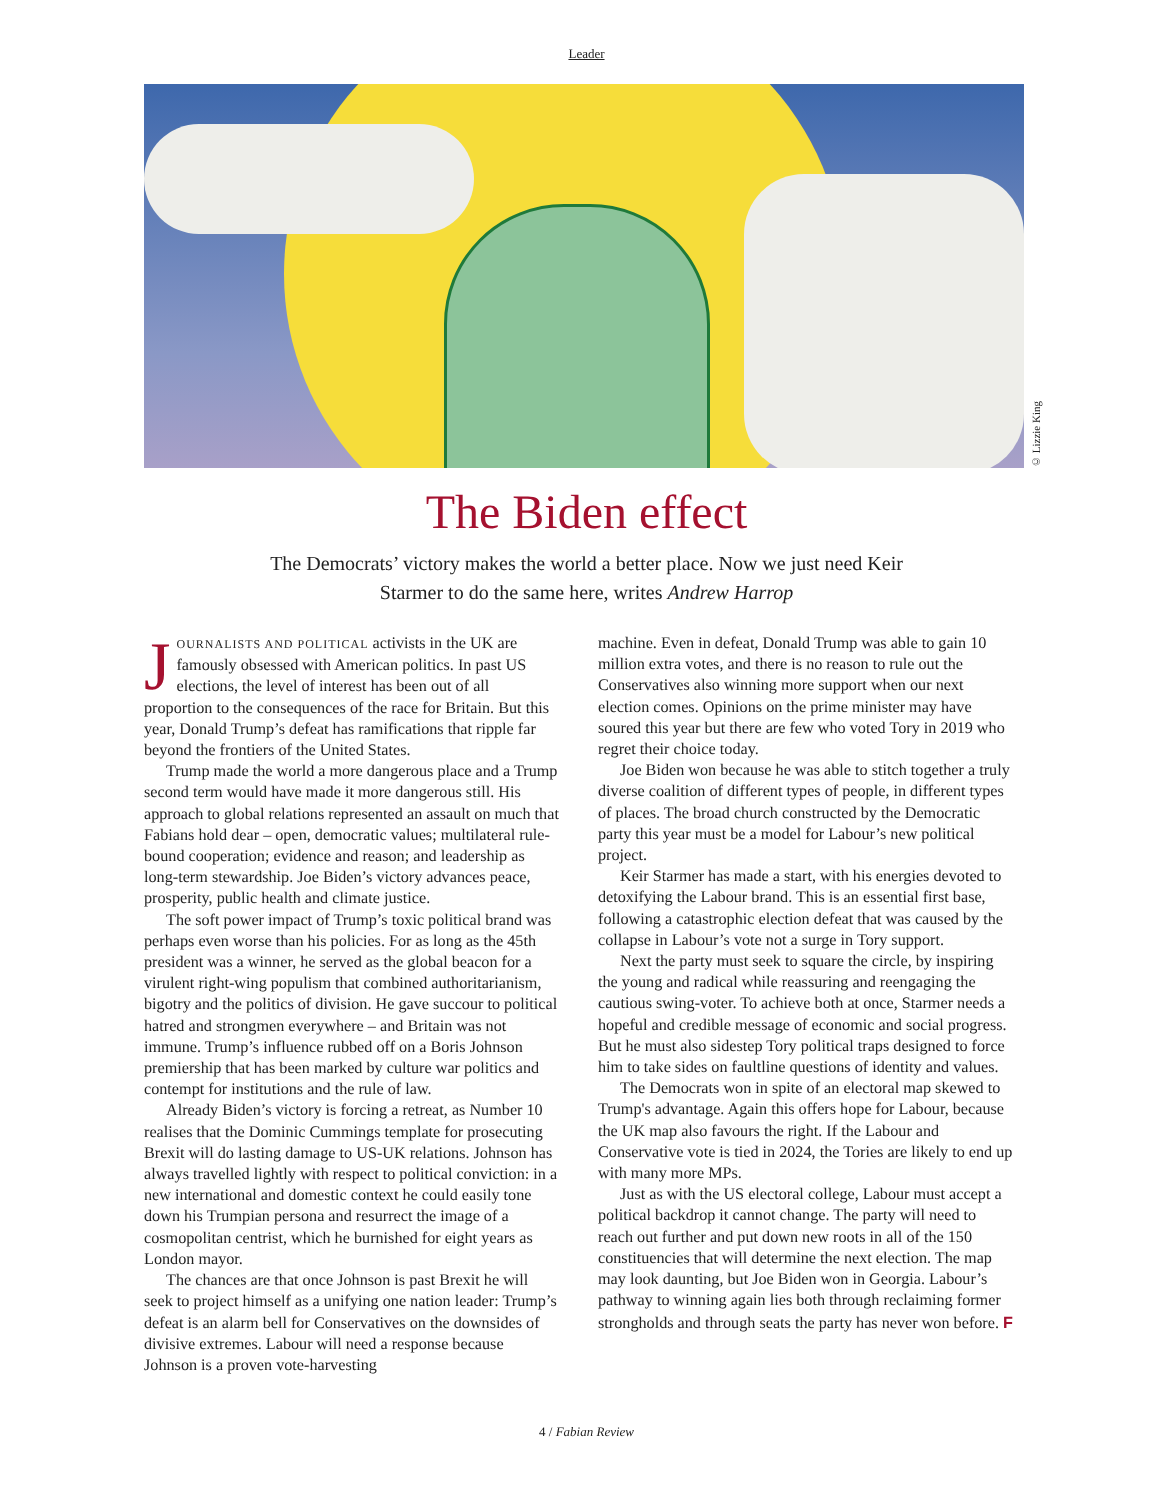Leader
© Lizzie King
The Biden effect
The Democrats’ victory makes the world a better place. Now we just need Keir Starmer to do the same here, writes Andrew Harrop
JOURNALISTS AND POLITICAL activists in the UK are famously obsessed with American politics. In past US elections, the level of interest has been out of all proportion to the consequences of the race for Britain. But this year, Donald Trump’s defeat has ramifications that ripple far beyond the frontiers of the United States.
Trump made the world a more dangerous place and a Trump second term would have made it more dangerous still. His approach to global relations represented an assault on much that Fabians hold dear – open, democratic values; multilateral rule-bound cooperation; evidence and reason; and leadership as long-term stewardship. Joe Biden’s victory advances peace, prosperity, public health and climate justice.
The soft power impact of Trump’s toxic political brand was perhaps even worse than his policies. For as long as the 45th president was a winner, he served as the global beacon for a virulent right-wing populism that combined authoritarianism, bigotry and the politics of division. He gave succour to political hatred and strongmen everywhere – and Britain was not immune. Trump’s influence rubbed off on a Boris Johnson premiership that has been marked by culture war politics and contempt for institutions and the rule of law.
Already Biden’s victory is forcing a retreat, as Number 10 realises that the Dominic Cummings template for prosecuting Brexit will do lasting damage to US-UK relations. Johnson has always travelled lightly with respect to political conviction: in a new international and domestic context he could easily tone down his Trumpian persona and resurrect the image of a cosmopolitan centrist, which he burnished for eight years as London mayor.
The chances are that once Johnson is past Brexit he will seek to project himself as a unifying one nation leader: Trump’s defeat is an alarm bell for Conservatives on the downsides of divisive extremes. Labour will need a response because Johnson is a proven vote-harvesting
machine. Even in defeat, Donald Trump was able to gain 10 million extra votes, and there is no reason to rule out the Conservatives also winning more support when our next election comes. Opinions on the prime minister may have soured this year but there are few who voted Tory in 2019 who regret their choice today.
Joe Biden won because he was able to stitch together a truly diverse coalition of different types of people, in different types of places. The broad church constructed by the Democratic party this year must be a model for Labour’s new political project.
Keir Starmer has made a start, with his energies devoted to detoxifying the Labour brand. This is an essential first base, following a catastrophic election defeat that was caused by the collapse in Labour’s vote not a surge in Tory support.
Next the party must seek to square the circle, by inspiring the young and radical while reassuring and reengaging the cautious swing-voter. To achieve both at once, Starmer needs a hopeful and credible message of economic and social progress. But he must also sidestep Tory political traps designed to force him to take sides on faultline questions of identity and values.
The Democrats won in spite of an electoral map skewed to Trump's advantage. Again this offers hope for Labour, because the UK map also favours the right. If the Labour and Conservative vote is tied in 2024, the Tories are likely to end up with many more MPs.
Just as with the US electoral college, Labour must accept a political backdrop it cannot change. The party will need to reach out further and put down new roots in all of the 150 constituencies that will determine the next election. The map may look daunting, but Joe Biden won in Georgia. Labour’s pathway to winning again lies both through reclaiming former strongholds and through seats the party has never won before. F
4 / Fabian Review